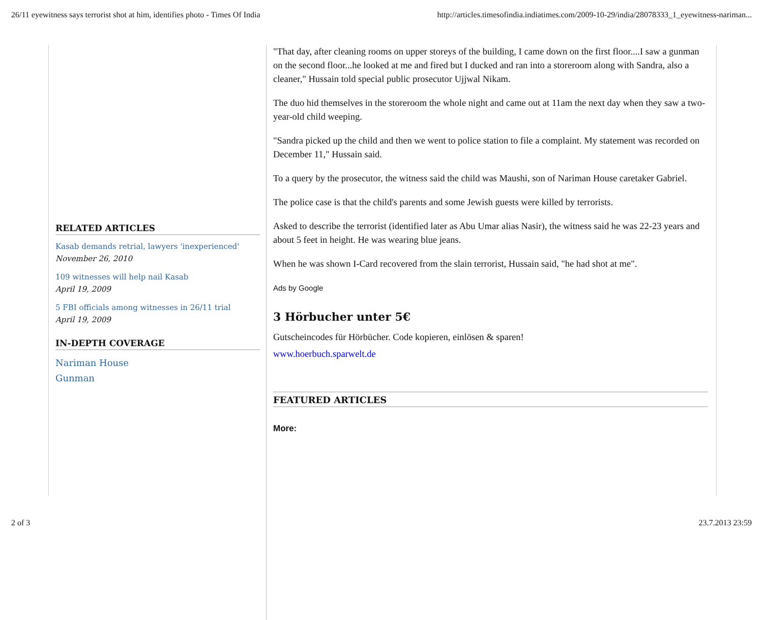26/11 eyewitness says terrorist shot at him, identifies photo - Times Of India http://articles.timesofindia.indiatimes.com/2009-10-29/india/28078333_1_eyewitness-nariman...
RELATED ARTICLES
Kasab demands retrial, lawyers 'inexperienced'
November 26, 2010
109 witnesses will help nail Kasab
April 19, 2009
5 FBI officials among witnesses in 26/11 trial
April 19, 2009
IN-DEPTH COVERAGE
Nariman House
Gunman
"That day, after cleaning rooms on upper storeys of the building, I came down on the first floor....I saw a gunman on the second floor...he looked at me and fired but I ducked and ran into a storeroom along with Sandra, also a cleaner," Hussain told special public prosecutor Ujjwal Nikam.
The duo hid themselves in the storeroom the whole night and came out at 11am the next day when they saw a two-year-old child weeping.
"Sandra picked up the child and then we went to police station to file a complaint. My statement was recorded on December 11," Hussain said.
To a query by the prosecutor, the witness said the child was Maushi, son of Nariman House caretaker Gabriel.
The police case is that the child's parents and some Jewish guests were killed by terrorists.
Asked to describe the terrorist (identified later as Abu Umar alias Nasir), the witness said he was 22-23 years and about 5 feet in height. He was wearing blue jeans.
When he was shown I-Card recovered from the slain terrorist, Hussain said, "he had shot at me".
Ads by Google
3 Hörbucher unter 5€
Gutscheincodes für Hörbücher. Code kopieren, einlösen & sparen!
www.hoerbuch.sparwelt.de
FEATURED ARTICLES
More:
2 of 3 23.7.2013 23:59